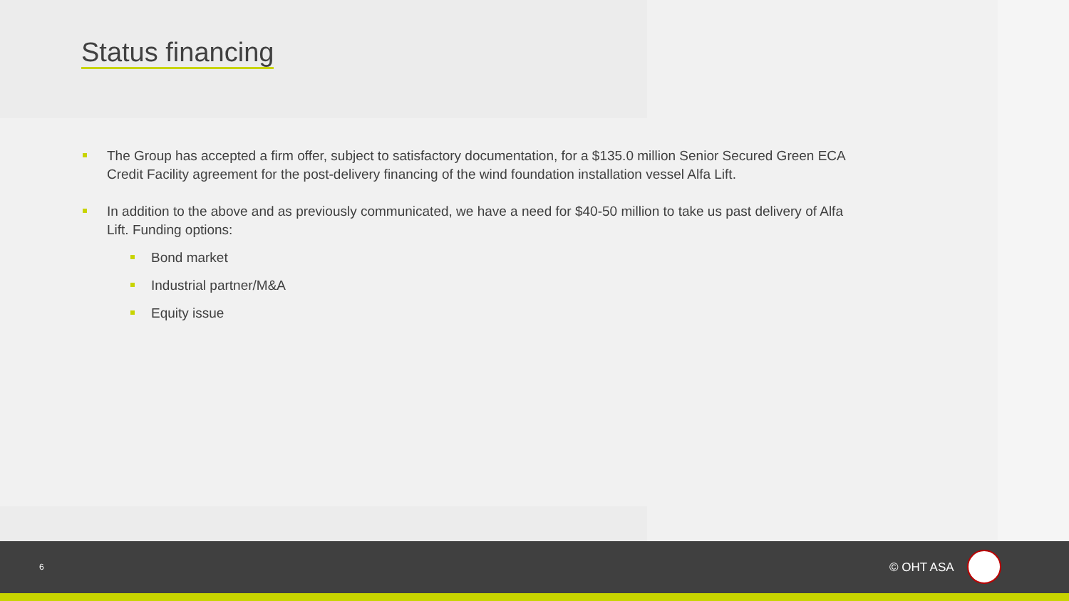Status financing
The Group has accepted a firm offer, subject to satisfactory documentation, for a $135.0 million Senior Secured Green ECA Credit Facility agreement for the post-delivery financing of the wind foundation installation vessel Alfa Lift.
In addition to the above and as previously communicated, we have a need for $40-50 million to take us past delivery of Alfa Lift. Funding options:
Bond market
Industrial partner/M&A
Equity issue
6 © OHT ASA